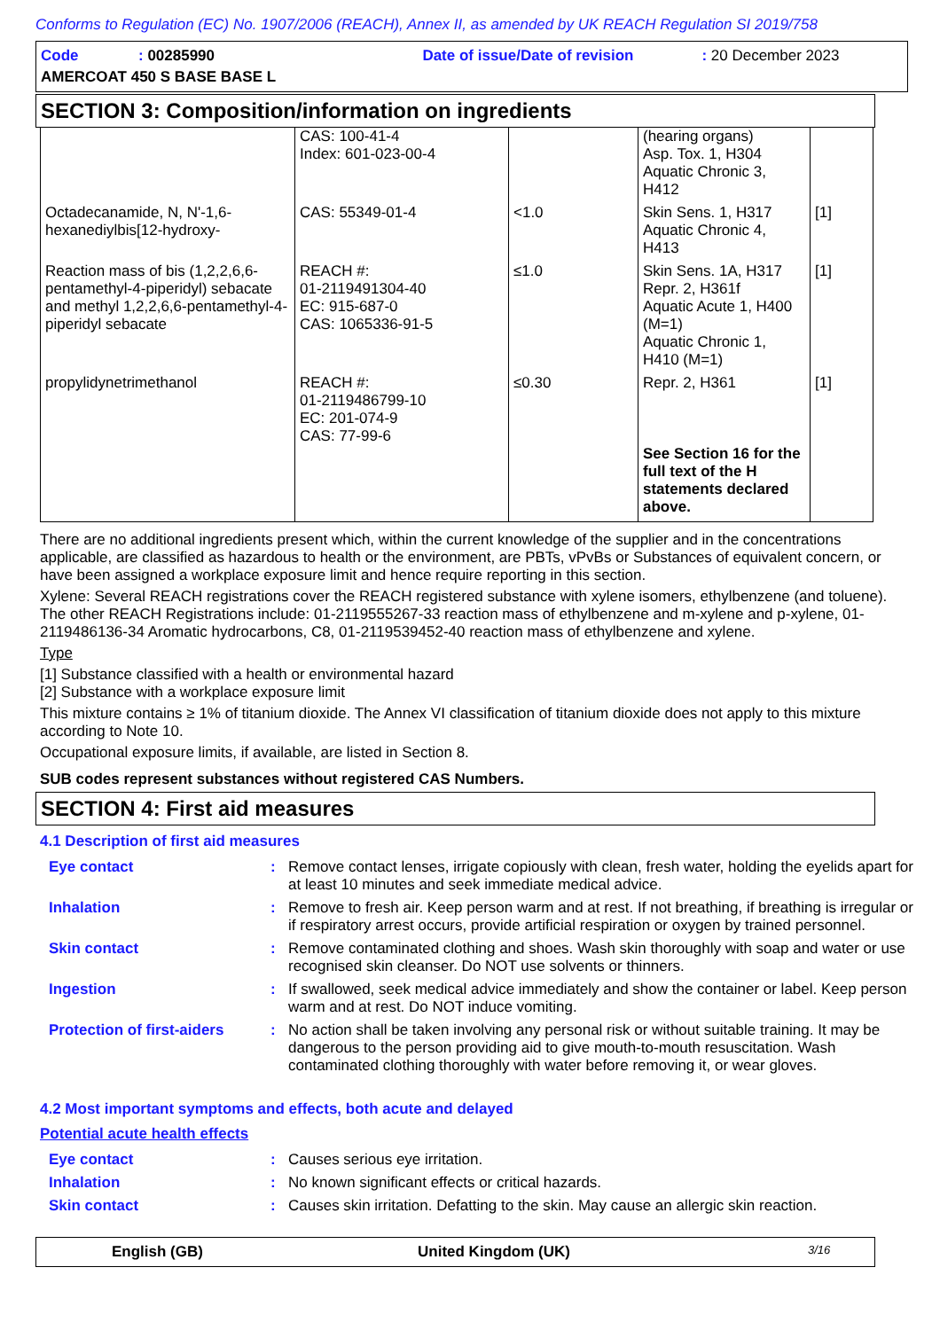Conforms to Regulation (EC) No. 1907/2006 (REACH), Annex II, as amended by UK REACH Regulation SI 2019/758
Code: 00285990 Date of issue/Date of revision: 20 December 2023
AMERCOAT 450 S BASE BASE L
SECTION 3: Composition/information on ingredients
| | CAS: 100-41-4 Index: 601-023-00-4 | | (hearing organs) Asp. Tox. 1, H304 Aquatic Chronic 3, H412 | |
| Octadecanamide, N, N'-1,6-hexanediylbis[12-hydroxy- | CAS: 55349-01-4 | <1.0 | Skin Sens. 1, H317 Aquatic Chronic 4, H413 | [1] |
| Reaction mass of bis (1,2,2,6,6-pentamethyl-4-piperidyl) sebacate and methyl 1,2,2,6,6-pentamethyl-4-piperidyl sebacate | REACH #: 01-2119491304-40 EC: 915-687-0 CAS: 1065336-91-5 | ≤1.0 | Skin Sens. 1A, H317 Repr. 2, H361f Aquatic Acute 1, H400 (M=1) Aquatic Chronic 1, H410 (M=1) | [1] |
| propylidynetrimethanol | REACH #: 01-2119486799-10 EC: 201-074-9 CAS: 77-99-6 | ≤0.30 | Repr. 2, H361 See Section 16 for the full text of the H statements declared above. | [1] |
There are no additional ingredients present which, within the current knowledge of the supplier and in the concentrations applicable, are classified as hazardous to health or the environment, are PBTs, vPvBs or Substances of equivalent concern, or have been assigned a workplace exposure limit and hence require reporting in this section.
Xylene: Several REACH registrations cover the REACH registered substance with xylene isomers, ethylbenzene (and toluene). The other REACH Registrations include: 01-2119555267-33 reaction mass of ethylbenzene and m-xylene and p-xylene, 01-2119486136-34 Aromatic hydrocarbons, C8, 01-2119539452-40 reaction mass of ethylbenzene and xylene.
Type
[1] Substance classified with a health or environmental hazard
[2] Substance with a workplace exposure limit
This mixture contains ≥ 1% of titanium dioxide. The Annex VI classification of titanium dioxide does not apply to this mixture according to Note 10.
Occupational exposure limits, if available, are listed in Section 8.
SUB codes represent substances without registered CAS Numbers.
SECTION 4: First aid measures
4.1 Description of first aid measures
| Eye contact | : | Remove contact lenses, irrigate copiously with clean, fresh water, holding the eyelids apart for at least 10 minutes and seek immediate medical advice. |
| Inhalation | : | Remove to fresh air. Keep person warm and at rest. If not breathing, if breathing is irregular or if respiratory arrest occurs, provide artificial respiration or oxygen by trained personnel. |
| Skin contact | : | Remove contaminated clothing and shoes. Wash skin thoroughly with soap and water or use recognised skin cleanser. Do NOT use solvents or thinners. |
| Ingestion | : | If swallowed, seek medical advice immediately and show the container or label. Keep person warm and at rest. Do NOT induce vomiting. |
| Protection of first-aiders | : | No action shall be taken involving any personal risk or without suitable training. It may be dangerous to the person providing aid to give mouth-to-mouth resuscitation. Wash contaminated clothing thoroughly with water before removing it, or wear gloves. |
4.2 Most important symptoms and effects, both acute and delayed
Potential acute health effects
| Eye contact | : | Causes serious eye irritation. |
| Inhalation | : | No known significant effects or critical hazards. |
| Skin contact | : | Causes skin irritation. Defatting to the skin. May cause an allergic skin reaction. |
English (GB) United Kingdom (UK) 3/16